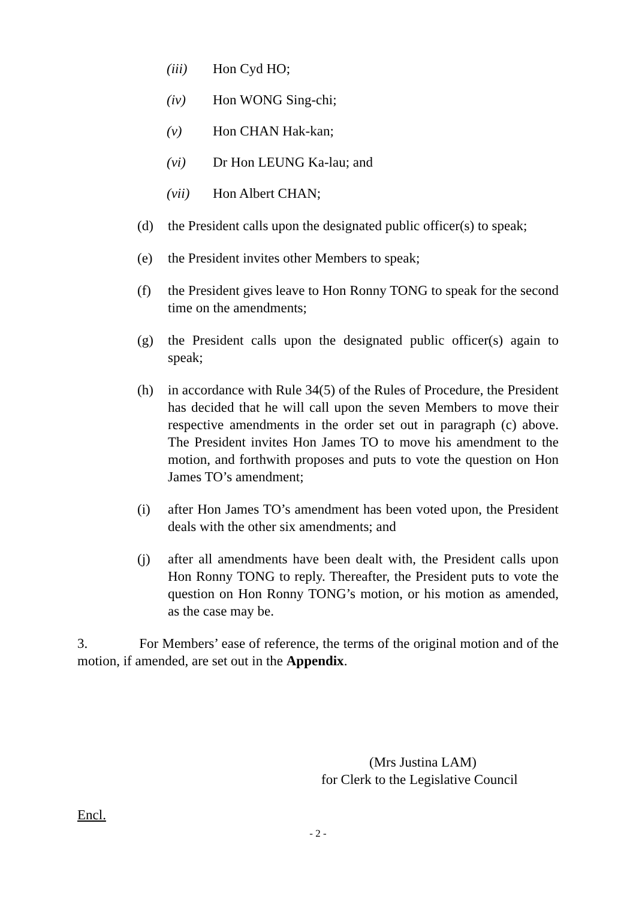(iii) Hon Cyd HO;
(iv) Hon WONG Sing-chi;
(v) Hon CHAN Hak-kan;
(vi) Dr Hon LEUNG Ka-lau; and
(vii) Hon Albert CHAN;
(d) the President calls upon the designated public officer(s) to speak;
(e) the President invites other Members to speak;
(f) the President gives leave to Hon Ronny TONG to speak for the second time on the amendments;
(g) the President calls upon the designated public officer(s) again to speak;
(h) in accordance with Rule 34(5) of the Rules of Procedure, the President has decided that he will call upon the seven Members to move their respective amendments in the order set out in paragraph (c) above. The President invites Hon James TO to move his amendment to the motion, and forthwith proposes and puts to vote the question on Hon James TO’s amendment;
(i) after Hon James TO’s amendment has been voted upon, the President deals with the other six amendments; and
(j) after all amendments have been dealt with, the President calls upon Hon Ronny TONG to reply. Thereafter, the President puts to vote the question on Hon Ronny TONG’s motion, or his motion as amended, as the case may be.
3. For Members’ ease of reference, the terms of the original motion and of the motion, if amended, are set out in the Appendix.
(Mrs Justina LAM)
for Clerk to the Legislative Council
Encl.
- 2 -